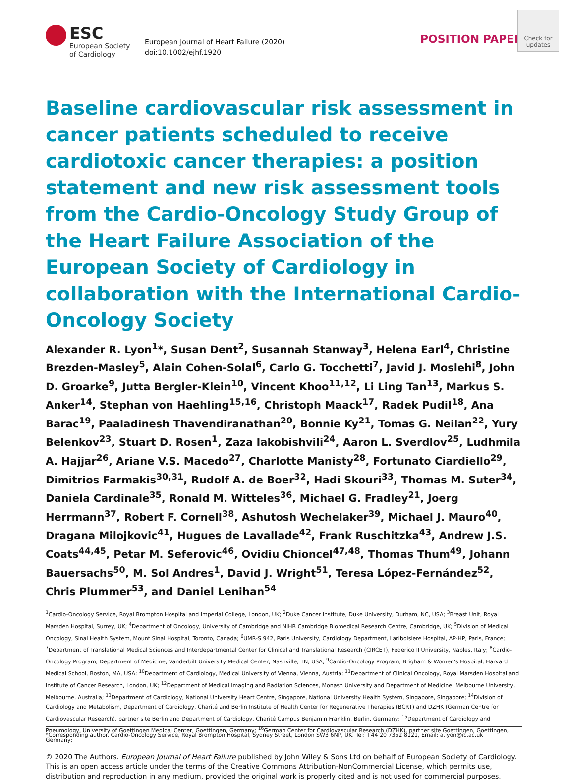ESC
European Society
of Cardiology
European Journal of Heart Failure (2020)
doi:10.1002/ejhf.1920
POSITION PAPER
Check for updates
Baseline cardiovascular risk assessment in cancer patients scheduled to receive cardiotoxic cancer therapies: a position statement and new risk assessment tools from the Cardio-Oncology Study Group of the Heart Failure Association of the European Society of Cardiology in collaboration with the International Cardio-Oncology Society
Alexander R. Lyon<sup>1</sup>*, Susan Dent<sup>2</sup>, Susannah Stanway<sup>3</sup>, Helena Earl<sup>4</sup>, Christine Brezden-Masley<sup>5</sup>, Alain Cohen-Solal<sup>6</sup>, Carlo G. Tocchetti<sup>7</sup>, Javid J. Moslehi<sup>8</sup>, John D. Groarke<sup>9</sup>, Jutta Bergler-Klein<sup>10</sup>, Vincent Khoo<sup>11,12</sup>, Li Ling Tan<sup>13</sup>, Markus S. Anker<sup>14</sup>, Stephan von Haehling<sup>15,16</sup>, Christoph Maack<sup>17</sup>, Radek Pudil<sup>18</sup>, Ana Barac<sup>19</sup>, Paaladinesh Thavendiranathan<sup>20</sup>, Bonnie Ky<sup>21</sup>, Tomas G. Neilan<sup>22</sup>, Yury Belenkov<sup>23</sup>, Stuart D. Rosen<sup>1</sup>, Zaza Iakobishvili<sup>24</sup>, Aaron L. Sverdlov<sup>25</sup>, Ludhmila A. Hajjar<sup>26</sup>, Ariane V.S. Macedo<sup>27</sup>, Charlotte Manisty<sup>28</sup>, Fortunato Ciardiello<sup>29</sup>, Dimitrios Farmakis<sup>30,31</sup>, Rudolf A. de Boer<sup>32</sup>, Hadi Skouri<sup>33</sup>, Thomas M. Suter<sup>34</sup>, Daniela Cardinale<sup>35</sup>, Ronald M. Witteles<sup>36</sup>, Michael G. Fradley<sup>21</sup>, Joerg Herrmann<sup>37</sup>, Robert F. Cornell<sup>38</sup>, Ashutosh Wechelaker<sup>39</sup>, Michael J. Mauro<sup>40</sup>, Dragana Milojkovic<sup>41</sup>, Hugues de Lavallade<sup>42</sup>, Frank Ruschitzka<sup>43</sup>, Andrew J.S. Coats<sup>44,45</sup>, Petar M. Seferovic<sup>46</sup>, Ovidiu Chioncel<sup>47,48</sup>, Thomas Thum<sup>49</sup>, Johann Bauersachs<sup>50</sup>, M. Sol Andres<sup>1</sup>, David J. Wright<sup>51</sup>, Teresa López-Fernández<sup>52</sup>, Chris Plummer<sup>53</sup>, and Daniel Lenihan<sup>54</sup>
<sup>1</sup> Cardio-Oncology Service, Royal Brompton Hospital and Imperial College, London, UK; <sup>2</sup>Duke Cancer Institute, Duke University, Durham, NC, USA; <sup>3</sup>Breast Unit, Royal Marsden Hospital, Surrey, UK; <sup>4</sup>Department of Oncology, University of Cambridge and NIHR Cambridge Biomedical Research Centre, Cambridge, UK; <sup>5</sup>Division of Medical Oncology, Sinai Health System, Mount Sinai Hospital, Toronto, Canada; <sup>6</sup>UMR-S 942, Paris University, Cardiology Department, Lariboisiere Hospital, AP-HP, Paris, France; <sup>7</sup>Department of Translational Medical Sciences and Interdepartmental Center for Clinical and Translational Research (CIRCET), Federico II University, Naples, Italy; <sup>8</sup>Cardio-Oncology Program, Department of Medicine, Vanderbilt University Medical Center, Nashville, TN, USA; <sup>9</sup>Cardio-Oncology Program, Brigham & Women's Hospital, Harvard Medical School, Boston, MA, USA; <sup>10</sup>Department of Cardiology, Medical University of Vienna, Vienna, Austria; <sup>11</sup>Department of Clinical Oncology, Royal Marsden Hospital and Institute of Cancer Research, London, UK; <sup>12</sup>Department of Medical Imaging and Radiation Sciences, Monash University and Department of Medicine, Melbourne University, Melbourne, Australia; <sup>13</sup>Department of Cardiology, National University Heart Centre, Singapore, National University Health System, Singapore, Singapore; <sup>14</sup>Division of Cardiology and Metabolism, Department of Cardiology, Charité and Berlin Institute of Health Center for Regenerative Therapies (BCRT) and DZHK (German Centre for Cardiovascular Research), partner site Berlin and Department of Cardiology, Charité Campus Benjamin Franklin, Berlin, Germany; <sup>15</sup>Department of Cardiology and Pneumology, University of Goettingen Medical Center, Goettingen, Germany; <sup>16</sup>German Center for Cardiovascular Research (DZHK), partner site Goettingen, Goettingen, Germany;
*Corresponding author. Cardio-Oncology Service, Royal Brompton Hospital, Sydney Street, London SW3 6NP, UK. Tel: +44 20 7352 8121, Email: a.lyon@ic.ac.uk
© 2020 The Authors. European Journal of Heart Failure published by John Wiley & Sons Ltd on behalf of European Society of Cardiology.
This is an open access article under the terms of the Creative Commons Attribution-NonCommercial License, which permits use, distribution and reproduction in any medium, provided the original work is properly cited and is not used for commercial purposes.